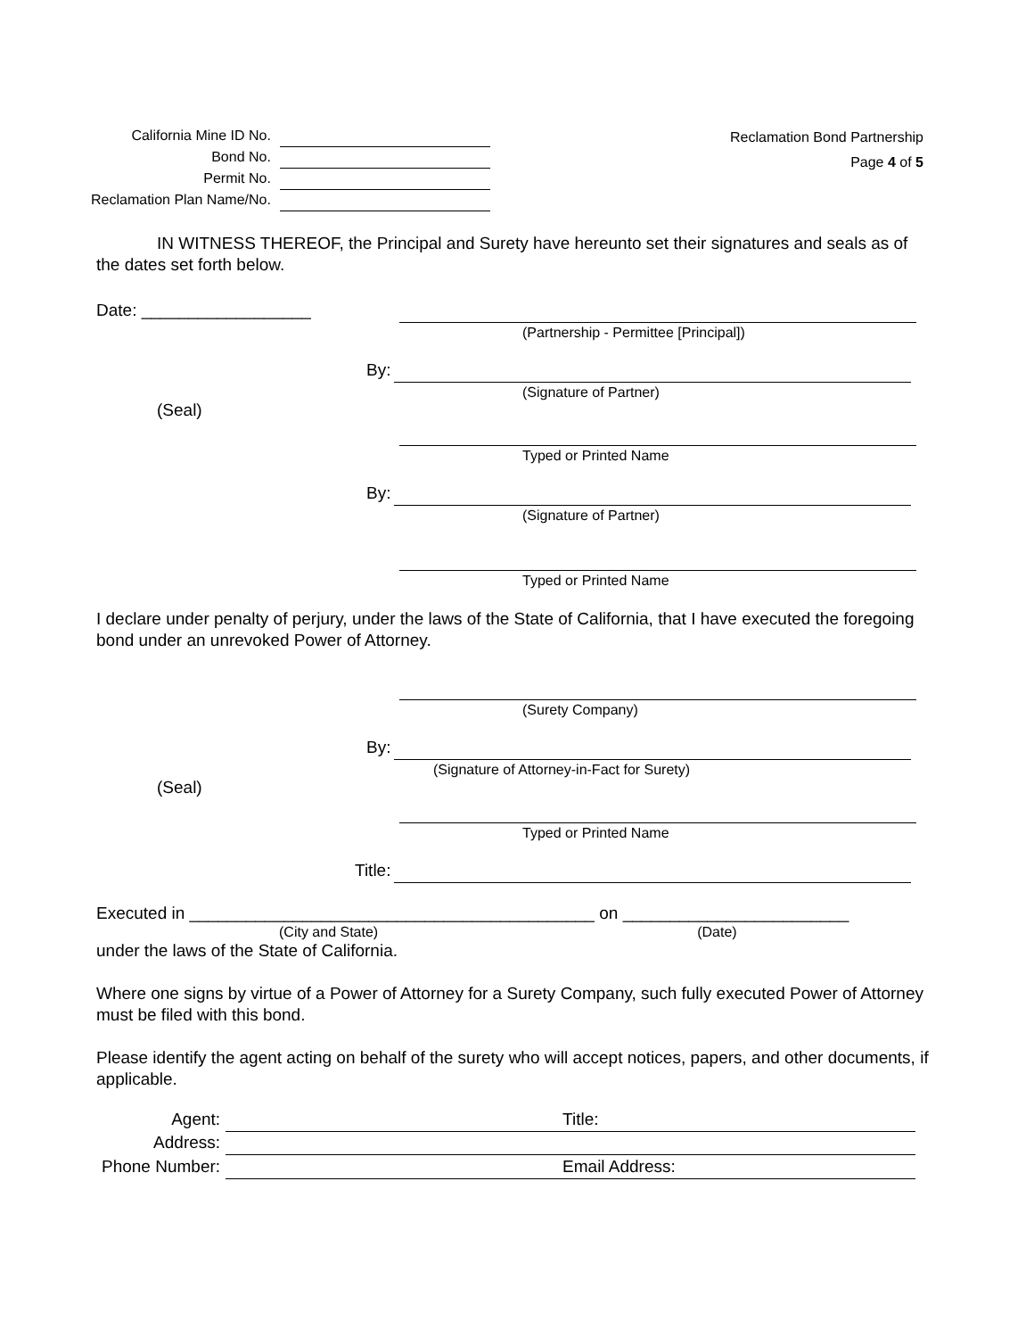| California Mine ID No. | |
| Bond No. | |
| Permit No. | |
| Reclamation Plan Name/No. | |
Reclamation Bond Partnership
Page 4 of 5
IN WITNESS THEREOF, the Principal and Surety have hereunto set their signatures and seals as of the dates set forth below.
Date: __________________
(Partnership - Permittee [Principal])
By:
(Signature of Partner)
(Seal)
Typed or Printed Name
By:
(Signature of Partner)
Typed or Printed Name
I declare under penalty of perjury, under the laws of the State of California, that I have executed the foregoing bond under an unrevoked Power of Attorney.
(Surety Company)
By:
(Signature of Attorney-in-Fact for Surety)
(Seal)
Typed or Printed Name
Title:
Executed in ___________________________________________ on ________________________
(City and State) (Date)
under the laws of the State of California.
Where one signs by virtue of a Power of Attorney for a Surety Company, such fully executed Power of Attorney must be filed with this bond.
Please identify the agent acting on behalf of the surety who will accept notices, papers, and other documents, if applicable.
| Agent: | | Title: |
| Address: | | |
| Phone Number: | | Email Address: |